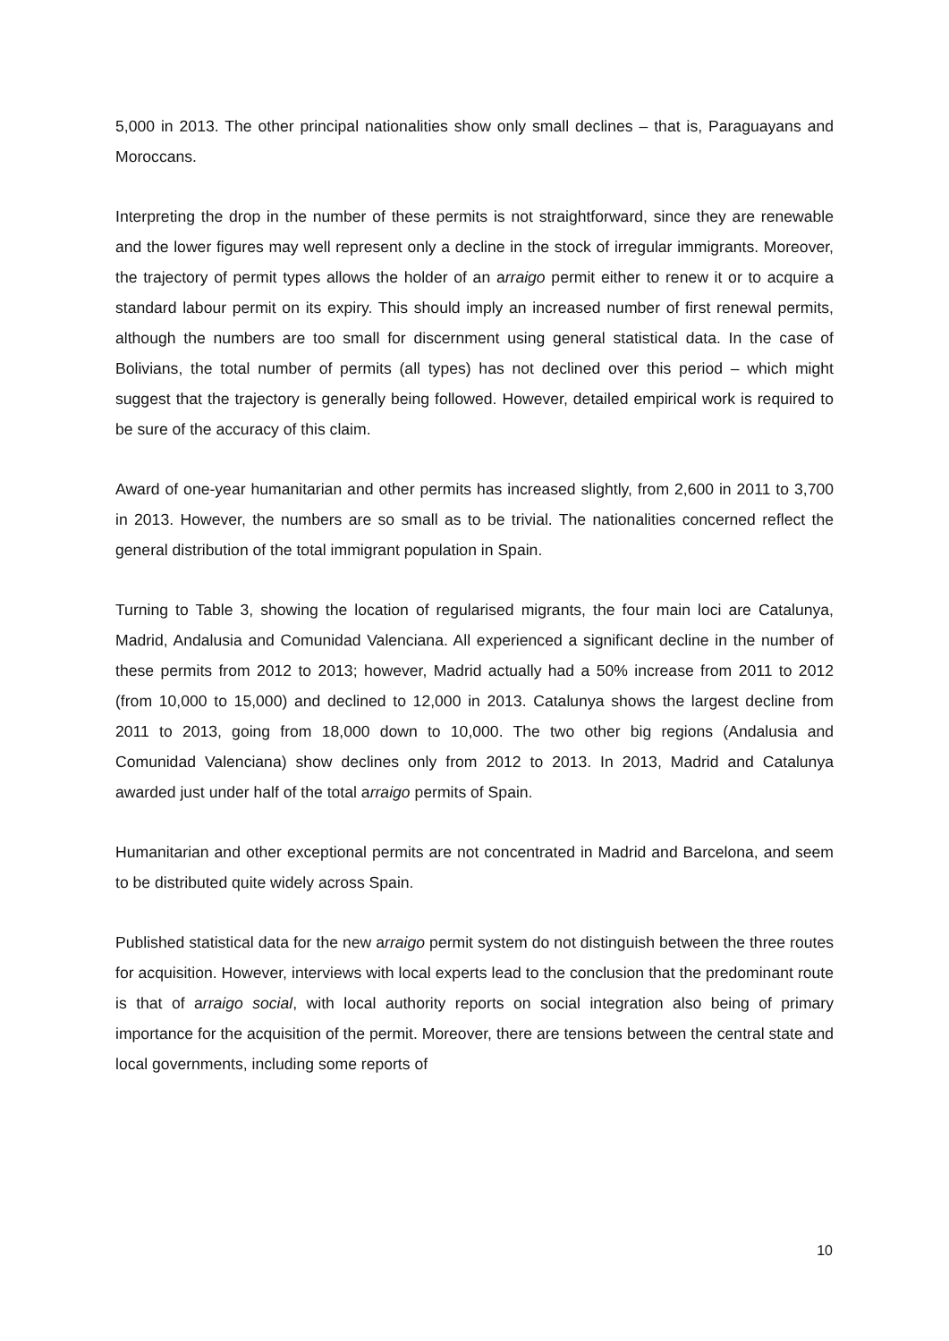5,000 in 2013. The other principal nationalities show only small declines – that is, Paraguayans and Moroccans.
Interpreting the drop in the number of these permits is not straightforward, since they are renewable and the lower figures may well represent only a decline in the stock of irregular immigrants. Moreover, the trajectory of permit types allows the holder of an arraigo permit either to renew it or to acquire a standard labour permit on its expiry. This should imply an increased number of first renewal permits, although the numbers are too small for discernment using general statistical data. In the case of Bolivians, the total number of permits (all types) has not declined over this period – which might suggest that the trajectory is generally being followed. However, detailed empirical work is required to be sure of the accuracy of this claim.
Award of one-year humanitarian and other permits has increased slightly, from 2,600 in 2011 to 3,700 in 2013. However, the numbers are so small as to be trivial. The nationalities concerned reflect the general distribution of the total immigrant population in Spain.
Turning to Table 3, showing the location of regularised migrants, the four main loci are Catalunya, Madrid, Andalusia and Comunidad Valenciana. All experienced a significant decline in the number of these permits from 2012 to 2013; however, Madrid actually had a 50% increase from 2011 to 2012 (from 10,000 to 15,000) and declined to 12,000 in 2013. Catalunya shows the largest decline from 2011 to 2013, going from 18,000 down to 10,000. The two other big regions (Andalusia and Comunidad Valenciana) show declines only from 2012 to 2013. In 2013, Madrid and Catalunya awarded just under half of the total arraigo permits of Spain.
Humanitarian and other exceptional permits are not concentrated in Madrid and Barcelona, and seem to be distributed quite widely across Spain.
Published statistical data for the new arraigo permit system do not distinguish between the three routes for acquisition. However, interviews with local experts lead to the conclusion that the predominant route is that of arraigo social, with local authority reports on social integration also being of primary importance for the acquisition of the permit. Moreover, there are tensions between the central state and local governments, including some reports of
10